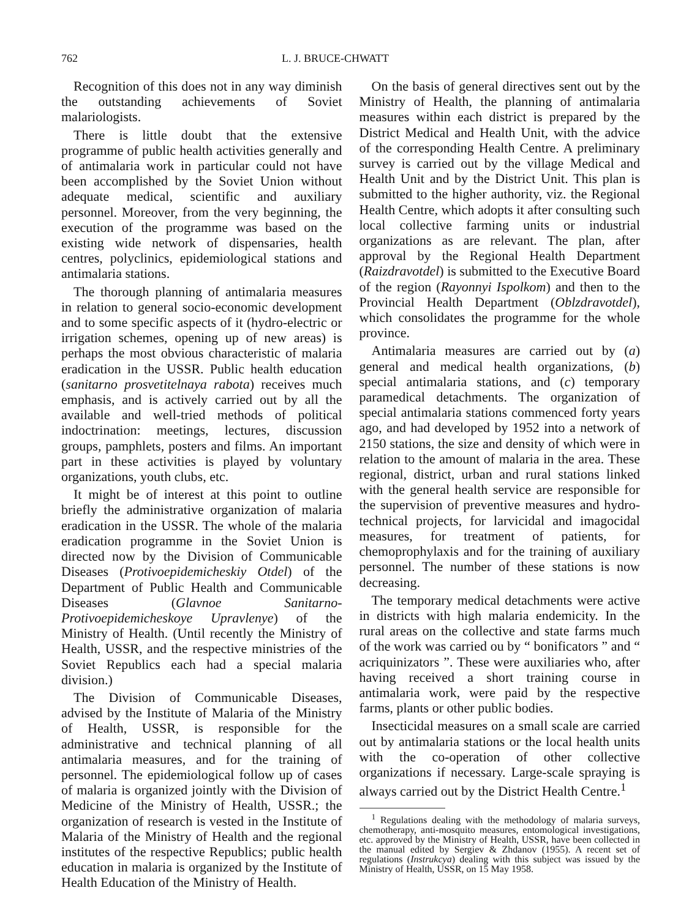762 L. J. BRUCE-CHWATT
Recognition of this does not in any way diminish the outstanding achievements of Soviet malariologists.
There is little doubt that the extensive programme of public health activities generally and of antimalaria work in particular could not have been accomplished by the Soviet Union without adequate medical, scientific and auxiliary personnel. Moreover, from the very beginning, the execution of the programme was based on the existing wide network of dispensaries, health centres, polyclinics, epidemiological stations and antimalaria stations.
The thorough planning of antimalaria measures in relation to general socio-economic development and to some specific aspects of it (hydro-electric or irrigation schemes, opening up of new areas) is perhaps the most obvious characteristic of malaria eradication in the USSR. Public health education (sanitarno prosvetitelnaya rabota) receives much emphasis, and is actively carried out by all the available and well-tried methods of political indoctrination: meetings, lectures, discussion groups, pamphlets, posters and films. An important part in these activities is played by voluntary organizations, youth clubs, etc.
It might be of interest at this point to outline briefly the administrative organization of malaria eradication in the USSR. The whole of the malaria eradication programme in the Soviet Union is directed now by the Division of Communicable Diseases (Protivoepidemicheskiy Otdel) of the Department of Public Health and Communicable Diseases (Glavnoe Sanitarno-Protivoepidemicheskoye Upravlenye) of the Ministry of Health. (Until recently the Ministry of Health, USSR, and the respective ministries of the Soviet Republics each had a special malaria division.)
The Division of Communicable Diseases, advised by the Institute of Malaria of the Ministry of Health, USSR, is responsible for the administrative and technical planning of all antimalaria measures, and for the training of personnel. The epidemiological follow up of cases of malaria is organized jointly with the Division of Medicine of the Ministry of Health, USSR.; the organization of research is vested in the Institute of Malaria of the Ministry of Health and the regional institutes of the respective Republics; public health education in malaria is organized by the Institute of Health Education of the Ministry of Health.
On the basis of general directives sent out by the Ministry of Health, the planning of antimalaria measures within each district is prepared by the District Medical and Health Unit, with the advice of the corresponding Health Centre. A preliminary survey is carried out by the village Medical and Health Unit and by the District Unit. This plan is submitted to the higher authority, viz. the Regional Health Centre, which adopts it after consulting such local collective farming units or industrial organizations as are relevant. The plan, after approval by the Regional Health Department (Raizdravotdel) is submitted to the Executive Board of the region (Rayonnyi Ispolkom) and then to the Provincial Health Department (Oblzdravotdel), which consolidates the programme for the whole province.
Antimalaria measures are carried out by (a) general and medical health organizations, (b) special antimalaria stations, and (c) temporary paramedical detachments. The organization of special antimalaria stations commenced forty years ago, and had developed by 1952 into a network of 2150 stations, the size and density of which were in relation to the amount of malaria in the area. These regional, district, urban and rural stations linked with the general health service are responsible for the supervision of preventive measures and hydro-technical projects, for larvicidal and imagocidal measures, for treatment of patients, for chemoprophylaxis and for the training of auxiliary personnel. The number of these stations is now decreasing.
The temporary medical detachments were active in districts with high malaria endemicity. In the rural areas on the collective and state farms much of the work was carried ou by “ bonificators ” and “ acriquinizators ”. These were auxiliaries who, after having received a short training course in antimalaria work, were paid by the respective farms, plants or other public bodies.
Insecticidal measures on a small scale are carried out by antimalaria stations or the local health units with the co-operation of other collective organizations if necessary. Large-scale spraying is always carried out by the District Health Centre.<sup>1</sup>
<sup>1</sup> Regulations dealing with the methodology of malaria surveys, chemotherapy, anti-mosquito measures, entomological investigations, etc. approved by the Ministry of Health, USSR, have been collected in the manual edited by Sergiev & Zhdanov (1955). A recent set of regulations (Instrukcya) dealing with this subject was issued by the Ministry of Health, USSR, on 15 May 1958.